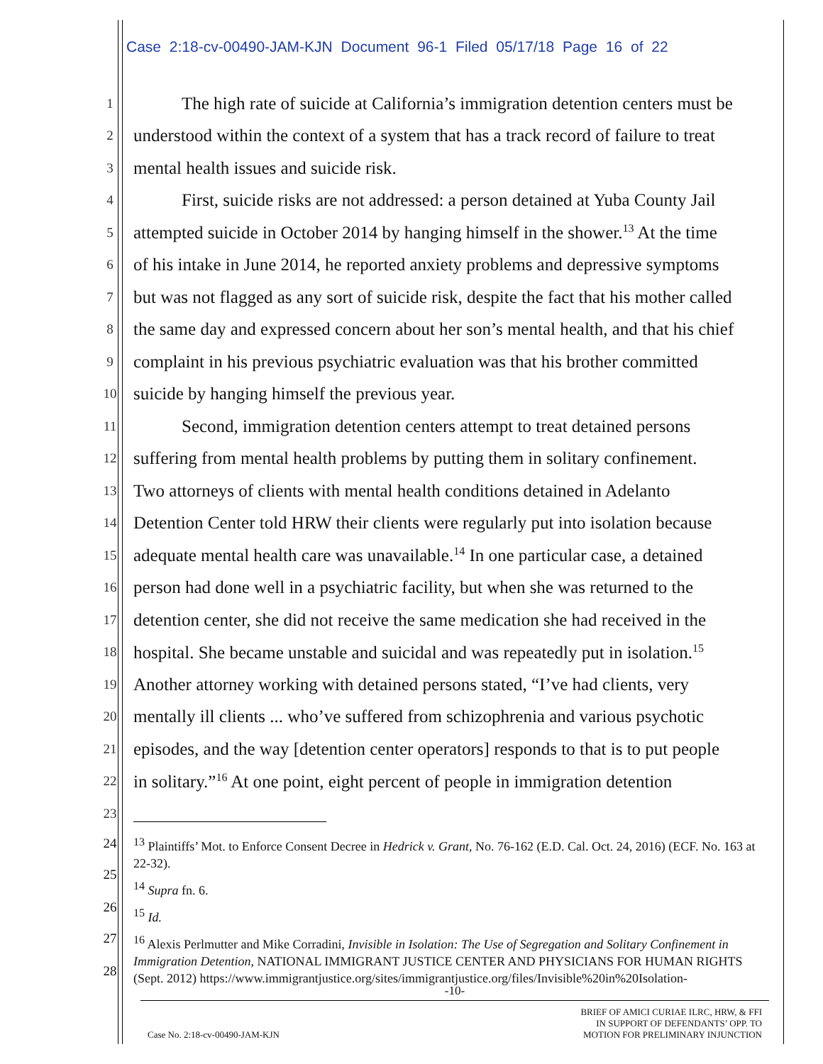Case 2:18-cv-00490-JAM-KJN Document 96-1 Filed 05/17/18 Page 16 of 22
1 The high rate of suicide at California’s immigration detention centers must be
2 understood within the context of a system that has a track record of failure to treat
3 mental health issues and suicide risk.
4 First, suicide risks are not addressed: a person detained at Yuba County Jail
5 attempted suicide in October 2014 by hanging himself in the shower.<sup>13</sup> At the time
6 of his intake in June 2014, he reported anxiety problems and depressive symptoms
7 but was not flagged as any sort of suicide risk, despite the fact that his mother called
8 the same day and expressed concern about her son’s mental health, and that his chief
9 complaint in his previous psychiatric evaluation was that his brother committed
10 suicide by hanging himself the previous year.
11 Second, immigration detention centers attempt to treat detained persons
12 suffering from mental health problems by putting them in solitary confinement.
13 Two attorneys of clients with mental health conditions detained in Adelanto
14 Detention Center told HRW their clients were regularly put into isolation because
15 adequate mental health care was unavailable.<sup>14</sup> In one particular case, a detained
16 person had done well in a psychiatric facility, but when she was returned to the
17 detention center, she did not receive the same medication she had received in the
18 hospital. She became unstable and suicidal and was repeatedly put in isolation.<sup>15</sup>
19 Another attorney working with detained persons stated, “I’ve had clients, very
20 mentally ill clients ... who’ve suffered from schizophrenia and various psychotic
21 episodes, and the way [detention center operators] responds to that is to put people
22 in solitary.”<sup>16</sup> At one point, eight percent of people in immigration detention
23
24
25
26
27
28
<sup>13</sup> Plaintiffs’ Mot. to Enforce Consent Decree in Hedrick v. Grant, No. 76-162 (E.D. Cal. Oct. 24, 2016) (ECF. No. 163 at 22-32).
<sup>14</sup> Supra fn. 6.
<sup>15</sup> Id.
<sup>16</sup> Alexis Perlmutter and Mike Corradini, Invisible in Isolation: The Use of Segregation and Solitary Confinement in Immigration Detention, NATIONAL IMMIGRANT JUSTICE CENTER AND PHYSICIANS FOR HUMAN RIGHTS (Sept. 2012) https://www.immigrantjustice.org/sites/immigrantjustice.org/files/Invisible%20in%20Isolation-
-10-
Case No. 2:18-cv-00490-JAM-KJN BRIEF OF AMICI CURIAE ILRC, HRW, & FFI
IN SUPPORT OF DEFENDANTS’ OPP. TO
MOTION FOR PRELIMINARY INJUNCTION